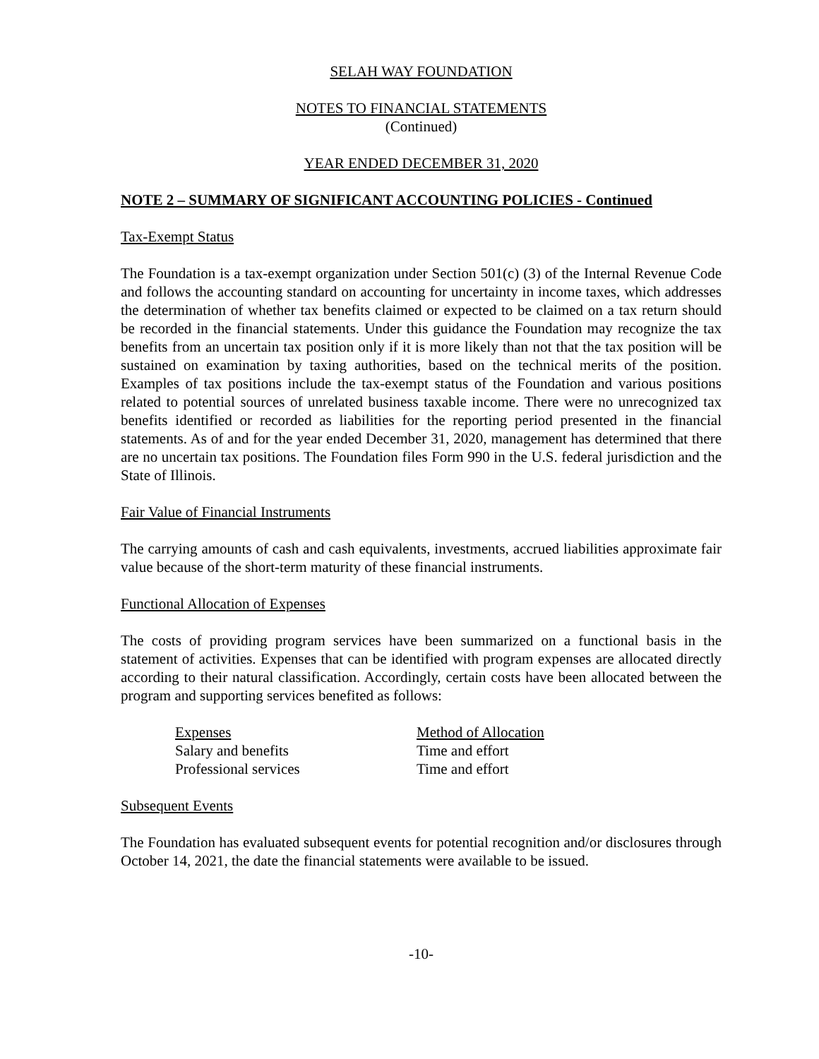SELAH WAY FOUNDATION
NOTES TO FINANCIAL STATEMENTS
(Continued)
YEAR ENDED DECEMBER 31, 2020
NOTE 2 – SUMMARY OF SIGNIFICANT ACCOUNTING POLICIES - Continued
Tax-Exempt Status
The Foundation is a tax-exempt organization under Section 501(c) (3) of the Internal Revenue Code and follows the accounting standard on accounting for uncertainty in income taxes, which addresses the determination of whether tax benefits claimed or expected to be claimed on a tax return should be recorded in the financial statements. Under this guidance the Foundation may recognize the tax benefits from an uncertain tax position only if it is more likely than not that the tax position will be sustained on examination by taxing authorities, based on the technical merits of the position. Examples of tax positions include the tax-exempt status of the Foundation and various positions related to potential sources of unrelated business taxable income. There were no unrecognized tax benefits identified or recorded as liabilities for the reporting period presented in the financial statements. As of and for the year ended December 31, 2020, management has determined that there are no uncertain tax positions. The Foundation files Form 990 in the U.S. federal jurisdiction and the State of Illinois.
Fair Value of Financial Instruments
The carrying amounts of cash and cash equivalents, investments, accrued liabilities approximate fair value because of the short-term maturity of these financial instruments.
Functional Allocation of Expenses
The costs of providing program services have been summarized on a functional basis in the statement of activities. Expenses that can be identified with program expenses are allocated directly according to their natural classification. Accordingly, certain costs have been allocated between the program and supporting services benefited as follows:
| Expenses | Method of Allocation |
| Salary and benefits | Time and effort |
| Professional services | Time and effort |
Subsequent Events
The Foundation has evaluated subsequent events for potential recognition and/or disclosures through October 14, 2021, the date the financial statements were available to be issued.
-10-